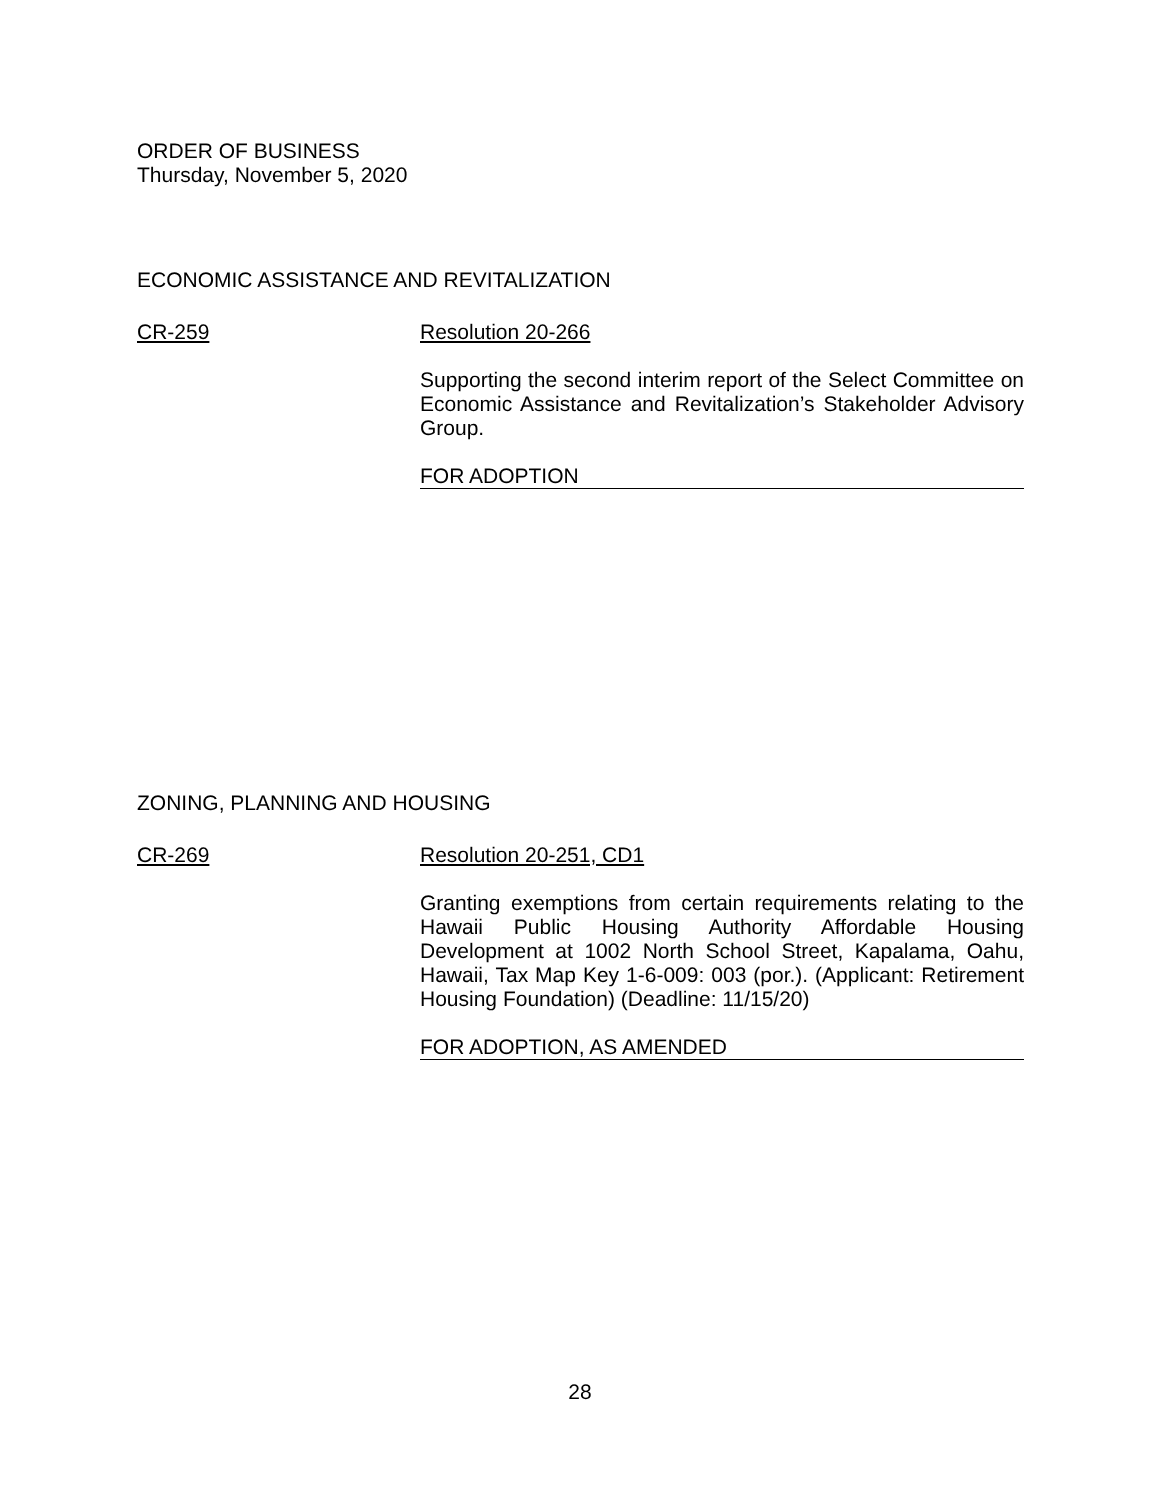ORDER OF BUSINESS
Thursday, November 5, 2020
ECONOMIC ASSISTANCE AND REVITALIZATION
CR-259 Resolution 20-266
Supporting the second interim report of the Select Committee on Economic Assistance and Revitalization’s Stakeholder Advisory Group.
FOR ADOPTION
ZONING, PLANNING AND HOUSING
CR-269 Resolution 20-251, CD1
Granting exemptions from certain requirements relating to the Hawaii Public Housing Authority Affordable Housing Development at 1002 North School Street, Kapalama, Oahu, Hawaii, Tax Map Key 1-6-009: 003 (por.). (Applicant: Retirement Housing Foundation) (Deadline: 11/15/20)
FOR ADOPTION, AS AMENDED
28